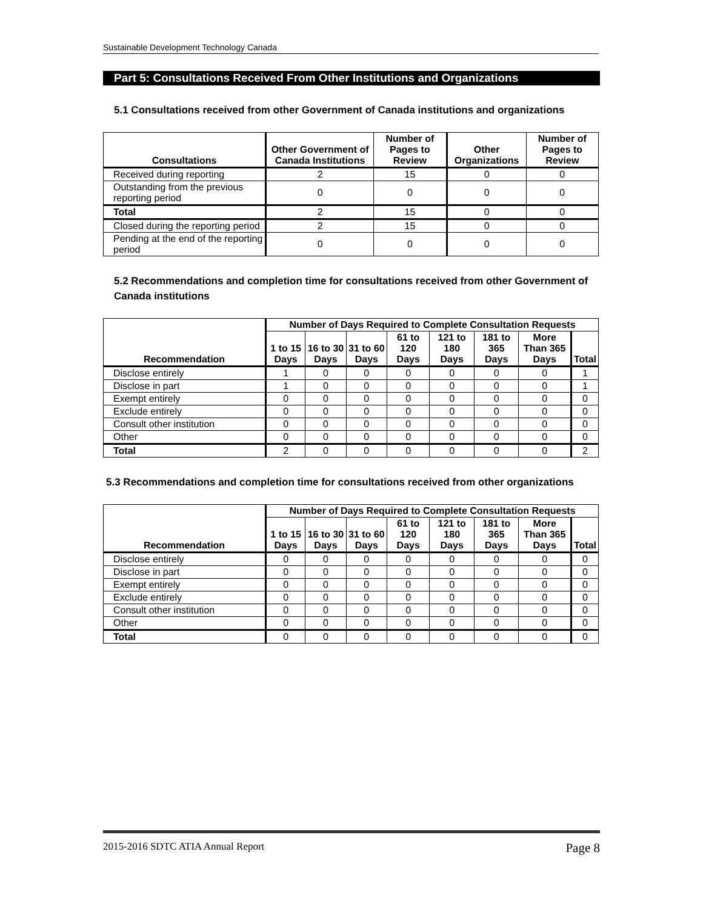Sustainable Development Technology Canada
Part 5: Consultations Received From Other Institutions and Organizations
5.1 Consultations received from other Government of Canada institutions and organizations
| Consultations | Other Government of Canada Institutions | Number of Pages to Review | Other Organizations | Number of Pages to Review |
| --- | --- | --- | --- | --- |
| Received during reporting | 2 | 15 | 0 | 0 |
| Outstanding from the previous reporting period | 0 | 0 | 0 | 0 |
| Total | 2 | 15 | 0 | 0 |
| Closed during the reporting period | 2 | 15 | 0 | 0 |
| Pending at the end of the reporting period | 0 | 0 | 0 | 0 |
5.2 Recommendations and completion time for consultations received from other Government of Canada institutions
| Recommendation | Number of Days Required to Complete Consultation Requests | | | | | | | |
| --- | --- | --- | --- | --- | --- | --- | --- | --- |
| | 1 to 15 Days | 16 to 30 Days | 31 to 60 Days | 61 to 120 Days | 121 to 180 Days | 181 to 365 Days | More Than 365 Days | Total |
| Disclose entirely | 1 | 0 | 0 | 0 | 0 | 0 | 0 | 1 |
| Disclose in part | 1 | 0 | 0 | 0 | 0 | 0 | 0 | 1 |
| Exempt entirely | 0 | 0 | 0 | 0 | 0 | 0 | 0 | 0 |
| Exclude entirely | 0 | 0 | 0 | 0 | 0 | 0 | 0 | 0 |
| Consult other institution | 0 | 0 | 0 | 0 | 0 | 0 | 0 | 0 |
| Other | 0 | 0 | 0 | 0 | 0 | 0 | 0 | 0 |
| Total | 2 | 0 | 0 | 0 | 0 | 0 | 0 | 2 |
5.3 Recommendations and completion time for consultations received from other organizations
| Recommendation | Number of Days Required to Complete Consultation Requests | | | | | | | |
| --- | --- | --- | --- | --- | --- | --- | --- | --- |
| | 1 to 15 Days | 16 to 30 Days | 31 to 60 Days | 61 to 120 Days | 121 to 180 Days | 181 to 365 Days | More Than 365 Days | Total |
| Disclose entirely | 0 | 0 | 0 | 0 | 0 | 0 | 0 | 0 |
| Disclose in part | 0 | 0 | 0 | 0 | 0 | 0 | 0 | 0 |
| Exempt entirely | 0 | 0 | 0 | 0 | 0 | 0 | 0 | 0 |
| Exclude entirely | 0 | 0 | 0 | 0 | 0 | 0 | 0 | 0 |
| Consult other institution | 0 | 0 | 0 | 0 | 0 | 0 | 0 | 0 |
| Other | 0 | 0 | 0 | 0 | 0 | 0 | 0 | 0 |
| Total | 0 | 0 | 0 | 0 | 0 | 0 | 0 | 0 |
2015-2016 SDTC ATIA Annual Report Page 8